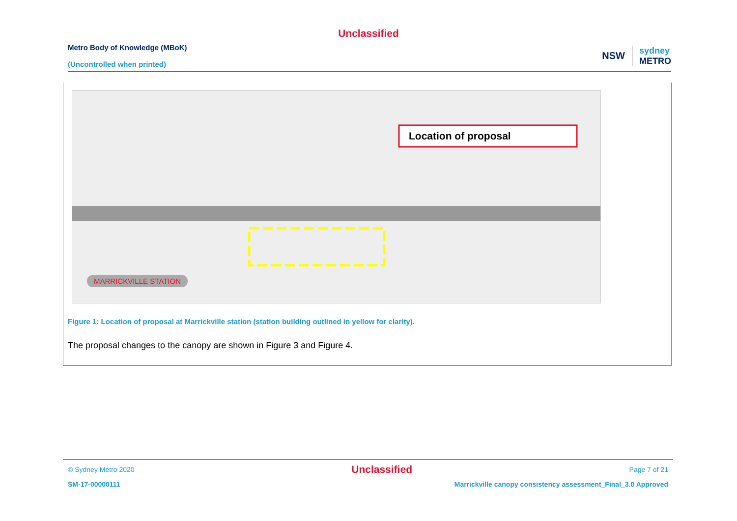Unclassified
Metro Body of Knowledge (MBoK)
(Uncontrolled when printed)
NSW sydney
METRO
Location of proposal
MARRICKVILLE STATION
Figure 1: Location of proposal at Marrickville station (station building outlined in yellow for clarity).
The proposal changes to the canopy are shown in Figure 3 and Figure 4.
© Sydney Metro 2020 Unclassified Page 7 of 21
SM-17-00000111 Marrickville canopy consistency assessment_Final_3.0 Approved